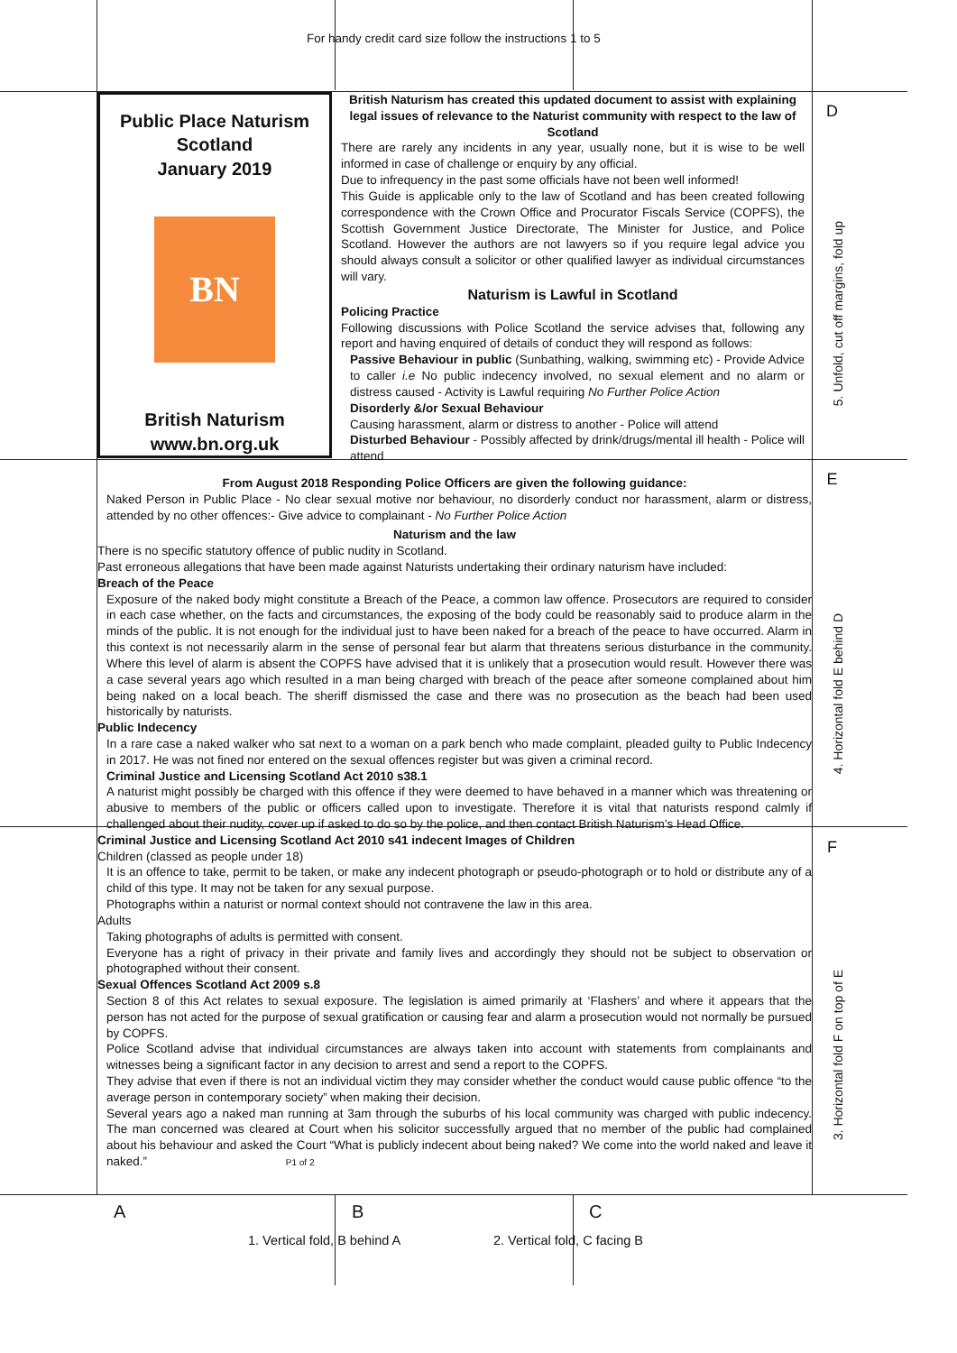For handy credit card size follow the instructions 1 to 5
Public Place Naturism
Scotland
January 2019
BN
British Naturism
www.bn.org.uk
British Naturism has created this updated document to assist with explaining legal issues of relevance to the Naturist community with respect to the law of Scotland
There are rarely any incidents in any year, usually none, but it is wise to be well informed in case of challenge or enquiry by any official.
Due to infrequency in the past some officials have not been well informed!
This Guide is applicable only to the law of Scotland and has been created following correspondence with the Crown Office and Procurator Fiscals Service (COPFS), the Scottish Government Justice Directorate, The Minister for Justice, and Police Scotland. However the authors are not lawyers so if you require legal advice you should always consult a solicitor or other qualified lawyer as individual circumstances will vary.
Naturism is Lawful in Scotland
Policing Practice
Following discussions with Police Scotland the service advises that, following any report and having enquired of details of conduct they will respond as follows:
Passive Behaviour in public (Sunbathing, walking, swimming etc) - Provide Advice to caller i.e No public indecency involved, no sexual element and no alarm or distress caused - Activity is Lawful requiring No Further Police Action
Disorderly &/or Sexual Behaviour
Causing harassment, alarm or distress to another - Police will attend
Disturbed Behaviour - Possibly affected by drink/drugs/mental ill health - Police will attend
From August 2018 Responding Police Officers are given the following guidance:
Naked Person in Public Place - No clear sexual motive nor behaviour, no disorderly conduct nor harassment, alarm or distress, attended by no other offences:- Give advice to complainant - No Further Police Action
Naturism and the law
There is no specific statutory offence of public nudity in Scotland.
Past erroneous allegations that have been made against Naturists undertaking their ordinary naturism have included:
Breach of the Peace
Exposure of the naked body might constitute a Breach of the Peace, a common law offence. Prosecutors are required to consider in each case whether, on the facts and circumstances, the exposing of the body could be reasonably said to produce alarm in the minds of the public. It is not enough for the individual just to have been naked for a breach of the peace to have occurred. Alarm in this context is not necessarily alarm in the sense of personal fear but alarm that threatens serious disturbance in the community. Where this level of alarm is absent the COPFS have advised that it is unlikely that a prosecution would result. However there was a case several years ago which resulted in a man being charged with breach of the peace after someone complained about him being naked on a local beach. The sheriff dismissed the case and there was no prosecution as the beach had been used historically by naturists.
Public Indecency
In a rare case a naked walker who sat next to a woman on a park bench who made complaint, pleaded guilty to Public Indecency in 2017. He was not fined nor entered on the sexual offences register but was given a criminal record.
Criminal Justice and Licensing Scotland Act 2010 s38.1
A naturist might possibly be charged with this offence if they were deemed to have behaved in a manner which was threatening or abusive to members of the public or officers called upon to investigate. Therefore it is vital that naturists respond calmly if challenged about their nudity, cover up if asked to do so by the police, and then contact British Naturism’s Head Office.
Criminal Justice and Licensing Scotland Act 2010 s41 indecent Images of Children
Children (classed as people under 18)
It is an offence to take, permit to be taken, or make any indecent photograph or pseudo-photograph or to hold or distribute any of a child of this type. It may not be taken for any sexual purpose.
Photographs within a naturist or normal context should not contravene the law in this area.
Adults
Taking photographs of adults is permitted with consent.
Everyone has a right of privacy in their private and family lives and accordingly they should not be subject to observation or photographed without their consent.
Sexual Offences Scotland Act 2009 s.8
Section 8 of this Act relates to sexual exposure. The legislation is aimed primarily at ‘Flashers’ and where it appears that the person has not acted for the purpose of sexual gratification or causing fear and alarm a prosecution would not normally be pursued by COPFS.
Police Scotland advise that individual circumstances are always taken into account with statements from complainants and witnesses being a significant factor in any decision to arrest and send a report to the COPFS.
They advise that even if there is not an individual victim they may consider whether the conduct would cause public offence “to the average person in contemporary society” when making their decision.
Several years ago a naked man running at 3am through the suburbs of his local community was charged with public indecency. The man concerned was cleared at Court when his solicitor successfully argued that no member of the public had complained about his behaviour and asked the Court “What is publicly indecent about being naked? We come into the world naked and leave it naked.” P1 of 2
D
E
F
5. Unfold, cut off margins, fold up
4. Horizontal fold E behind D
3. Horizontal fold F on top of E
A B C
1. Vertical fold, B behind A 2. Vertical fold, C facing B